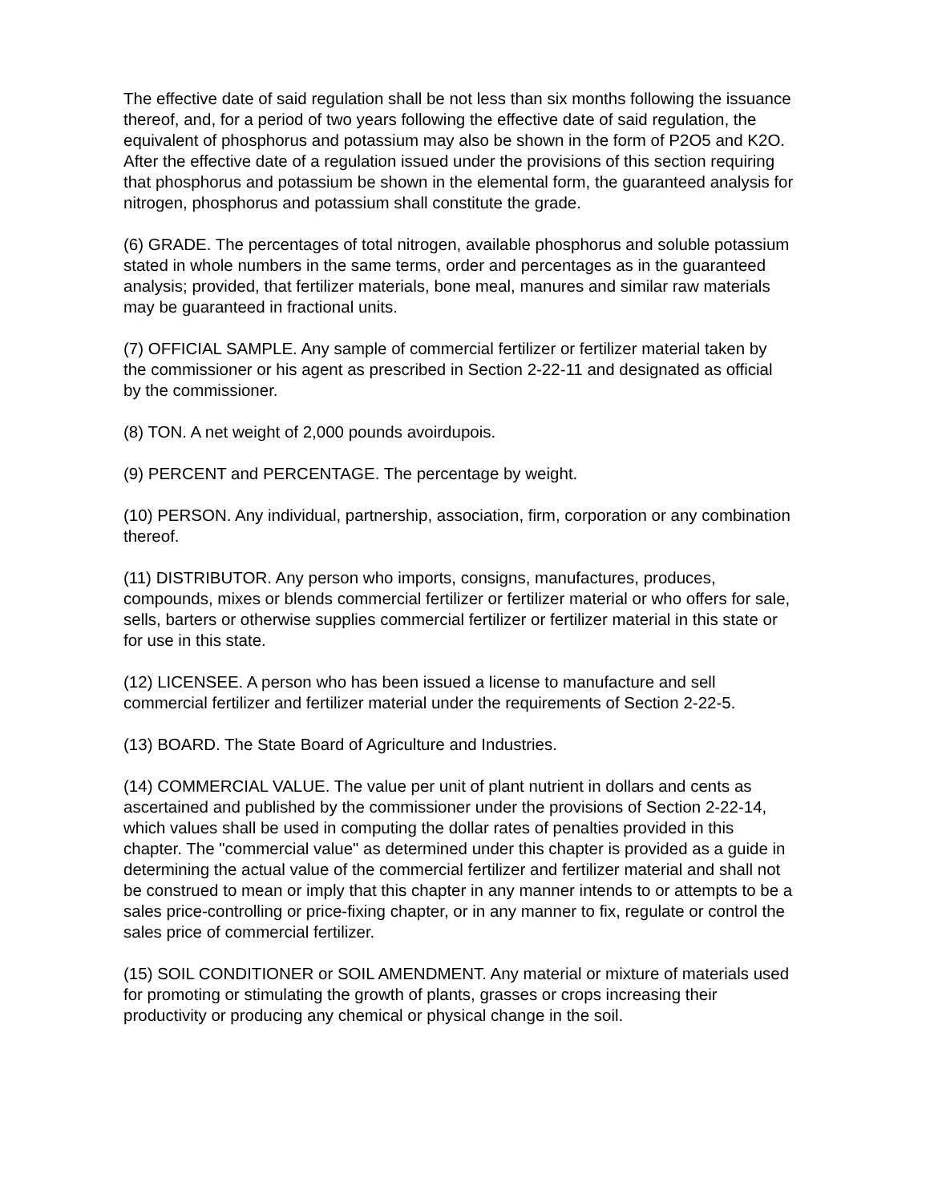The effective date of said regulation shall be not less than six months following the issuance thereof, and, for a period of two years following the effective date of said regulation, the equivalent of phosphorus and potassium may also be shown in the form of P2O5 and K2O. After the effective date of a regulation issued under the provisions of this section requiring that phosphorus and potassium be shown in the elemental form, the guaranteed analysis for nitrogen, phosphorus and potassium shall constitute the grade.
(6) GRADE. The percentages of total nitrogen, available phosphorus and soluble potassium stated in whole numbers in the same terms, order and percentages as in the guaranteed analysis; provided, that fertilizer materials, bone meal, manures and similar raw materials may be guaranteed in fractional units.
(7) OFFICIAL SAMPLE. Any sample of commercial fertilizer or fertilizer material taken by the commissioner or his agent as prescribed in Section 2-22-11 and designated as official by the commissioner.
(8) TON. A net weight of 2,000 pounds avoirdupois.
(9) PERCENT and PERCENTAGE. The percentage by weight.
(10) PERSON. Any individual, partnership, association, firm, corporation or any combination thereof.
(11) DISTRIBUTOR. Any person who imports, consigns, manufactures, produces, compounds, mixes or blends commercial fertilizer or fertilizer material or who offers for sale, sells, barters or otherwise supplies commercial fertilizer or fertilizer material in this state or for use in this state.
(12) LICENSEE. A person who has been issued a license to manufacture and sell commercial fertilizer and fertilizer material under the requirements of Section 2-22-5.
(13) BOARD. The State Board of Agriculture and Industries.
(14) COMMERCIAL VALUE. The value per unit of plant nutrient in dollars and cents as ascertained and published by the commissioner under the provisions of Section 2-22-14, which values shall be used in computing the dollar rates of penalties provided in this chapter. The "commercial value" as determined under this chapter is provided as a guide in determining the actual value of the commercial fertilizer and fertilizer material and shall not be construed to mean or imply that this chapter in any manner intends to or attempts to be a sales price-controlling or price-fixing chapter, or in any manner to fix, regulate or control the sales price of commercial fertilizer.
(15) SOIL CONDITIONER or SOIL AMENDMENT. Any material or mixture of materials used for promoting or stimulating the growth of plants, grasses or crops increasing their productivity or producing any chemical or physical change in the soil.